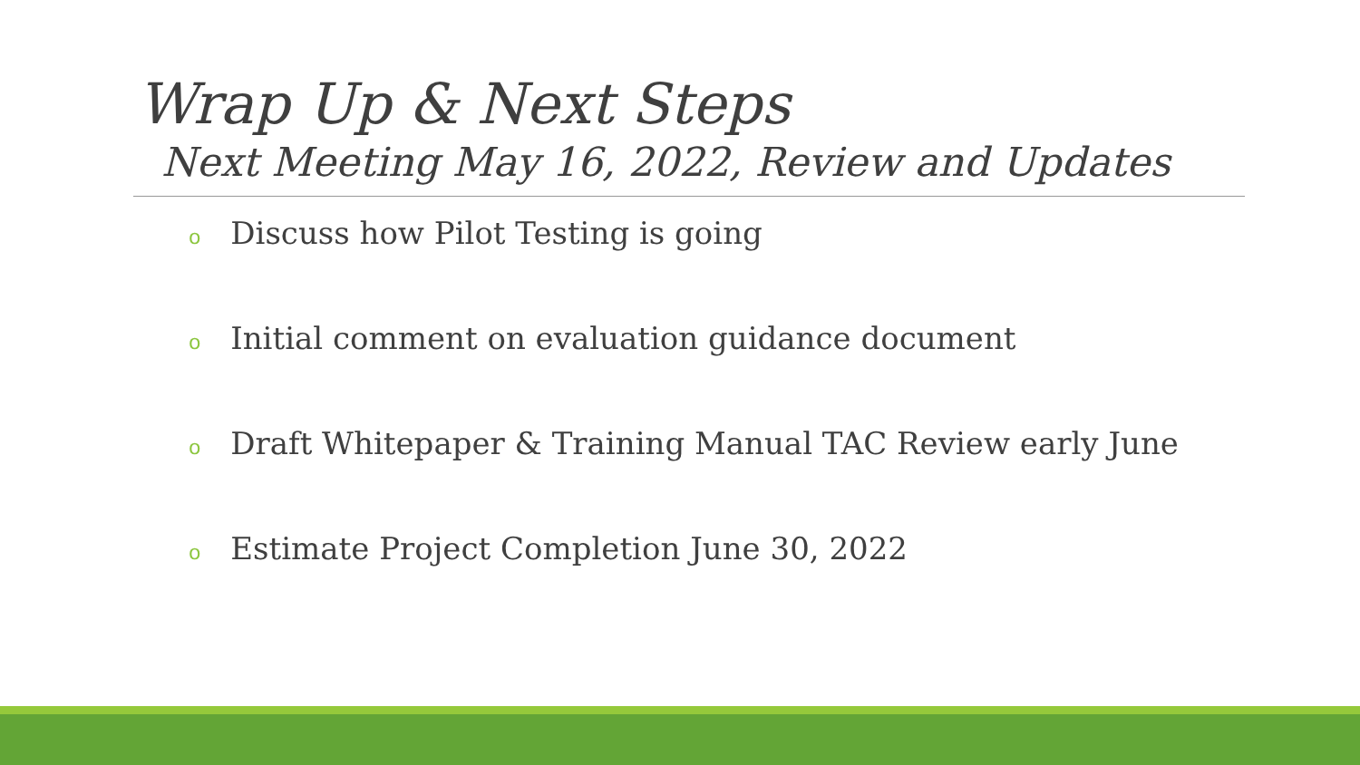Wrap Up & Next Steps
Next Meeting May 16, 2022, Review and Updates
o Discuss how Pilot Testing is going
o Initial comment on evaluation guidance document
o Draft Whitepaper & Training Manual TAC Review early June
o Estimate Project Completion June 30, 2022